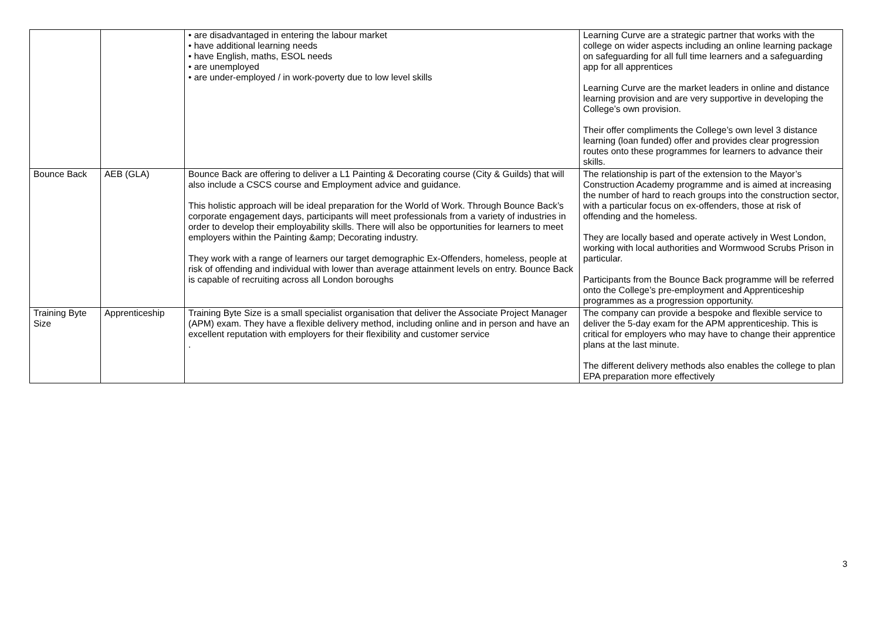| | | • are disadvantaged in entering the labour market • have additional learning needs • have English, maths, ESOL needs • are unemployed • are under-employed / in work-poverty due to low level skills | Learning Curve are a strategic partner that works with the college on wider aspects including an online learning package on safeguarding for all full time learners and a safeguarding app for all apprentices Learning Curve are the market leaders in online and distance learning provision and are very supportive in developing the College’s own provision. Their offer compliments the College’s own level 3 distance learning (loan funded) offer and provides clear progression routes onto these programmes for learners to advance their skills. |
| Bounce Back | AEB (GLA) | Bounce Back are offering to deliver a L1 Painting & Decorating course (City & Guilds) that will also include a CSCS course and Employment advice and guidance. This holistic approach will be ideal preparation for the World of Work. Through Bounce Back’s corporate engagement days, participants will meet professionals from a variety of industries in order to develop their employability skills. There will also be opportunities for learners to meet employers within the Painting &amp; Decorating industry. They work with a range of learners our target demographic Ex-Offenders, homeless, people at risk of offending and individual with lower than average attainment levels on entry. Bounce Back is capable of recruiting across all London boroughs | The relationship is part of the extension to the Mayor’s Construction Academy programme and is aimed at increasing the number of hard to reach groups into the construction sector, with a particular focus on ex-offenders, those at risk of offending and the homeless. They are locally based and operate actively in West London, working with local authorities and Wormwood Scrubs Prison in particular. Participants from the Bounce Back programme will be referred onto the College’s pre-employment and Apprenticeship programmes as a progression opportunity. |
| Training Byte Size | Apprenticeship | Training Byte Size is a small specialist organisation that deliver the Associate Project Manager (APM) exam. They have a flexible delivery method, including online and in person and have an excellent reputation with employers for their flexibility and customer service . | The company can provide a bespoke and flexible service to deliver the 5-day exam for the APM apprenticeship. This is critical for employers who may have to change their apprentice plans at the last minute. The different delivery methods also enables the college to plan EPA preparation more effectively |
3